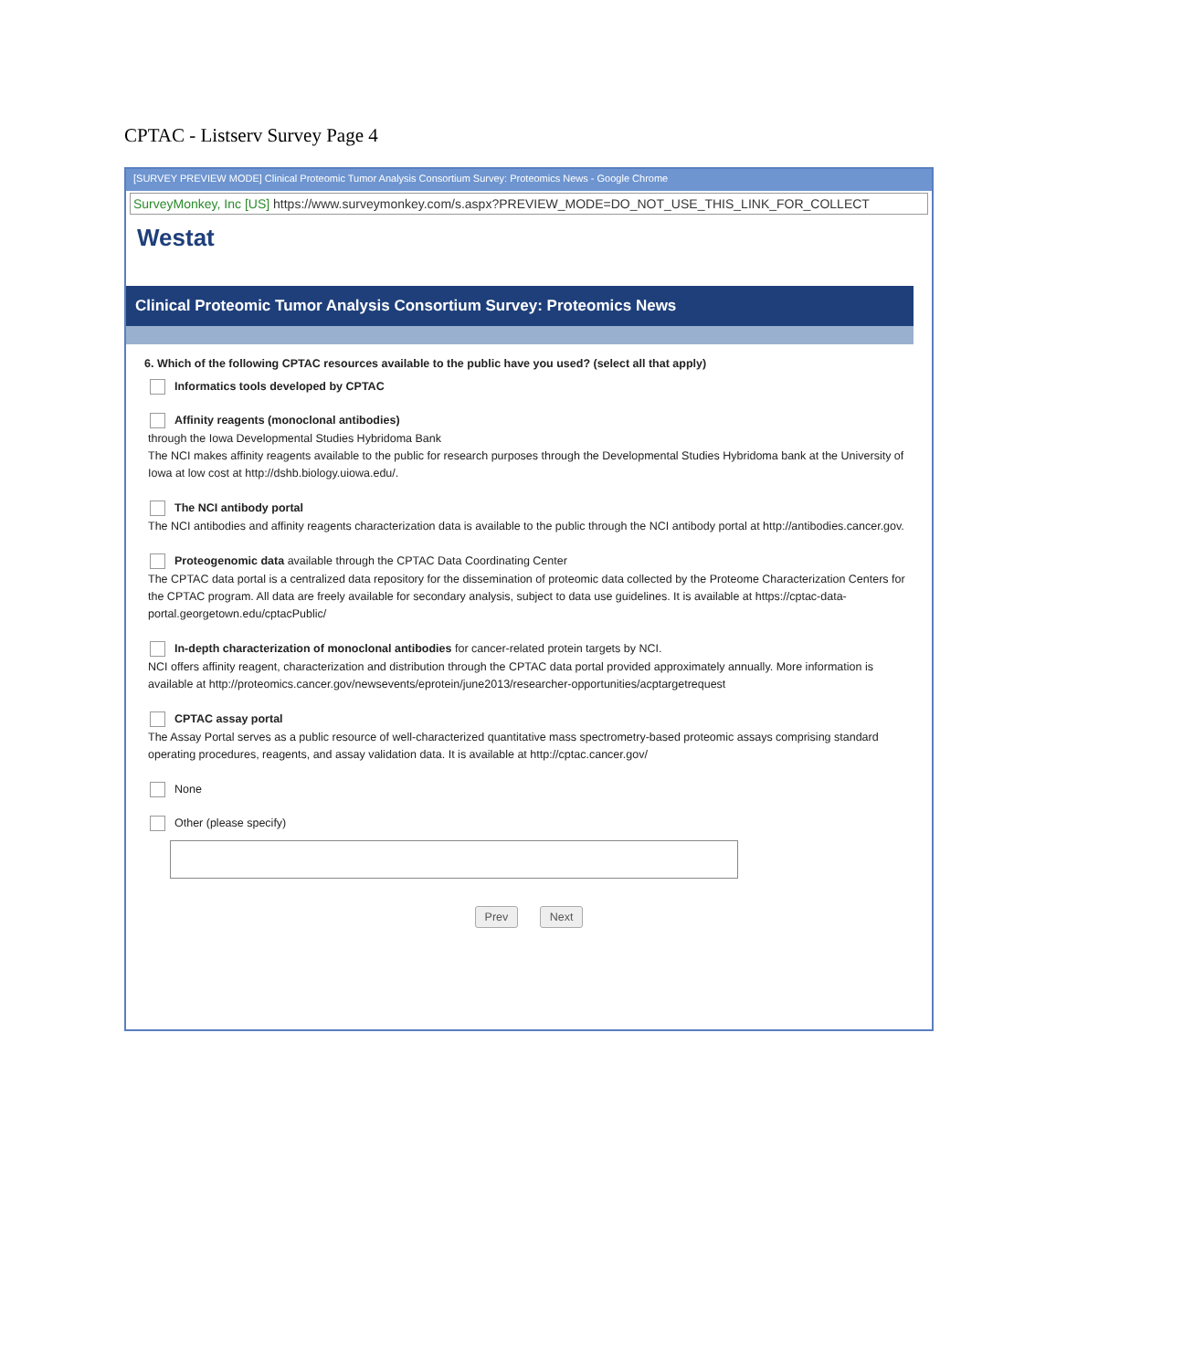CPTAC - Listserv Survey Page 4
[SURVEY PREVIEW MODE] Clinical Proteomic Tumor Analysis Consortium Survey: Proteomics News - Google Chrome
SurveyMonkey, Inc [US] https://www.surveymonkey.com/s.aspx?PREVIEW_MODE=DO_NOT_USE_THIS_LINK_FOR_COLLECT
Westat
Clinical Proteomic Tumor Analysis Consortium Survey: Proteomics News
6. Which of the following CPTAC resources available to the public have you used? (select all that apply)
Informatics tools developed by CPTAC
Affinity reagents (monoclonal antibodies)
through the Iowa Developmental Studies Hybridoma Bank
The NCI makes affinity reagents available to the public for research purposes through the Developmental Studies Hybridoma bank at the University of Iowa at low cost at http://dshb.biology.uiowa.edu/.
The NCI antibody portal
The NCI antibodies and affinity reagents characterization data is available to the public through the NCI antibody portal at http://antibodies.cancer.gov.
Proteogenomic data available through the CPTAC Data Coordinating Center
The CPTAC data portal is a centralized data repository for the dissemination of proteomic data collected by the Proteome Characterization Centers for the CPTAC program. All data are freely available for secondary analysis, subject to data use guidelines. It is available at https://cptac-data-portal.georgetown.edu/cptacPublic/
In-depth characterization of monoclonal antibodies for cancer-related protein targets by NCI.
NCI offers affinity reagent, characterization and distribution through the CPTAC data portal provided approximately annually. More information is available at http://proteomics.cancer.gov/newsevents/eprotein/june2013/researcher-opportunities/acptargetrequest
CPTAC assay portal
The Assay Portal serves as a public resource of well-characterized quantitative mass spectrometry-based proteomic assays comprising standard operating procedures, reagents, and assay validation data. It is available at http://cptac.cancer.gov/
None
Other (please specify)
Prev Next